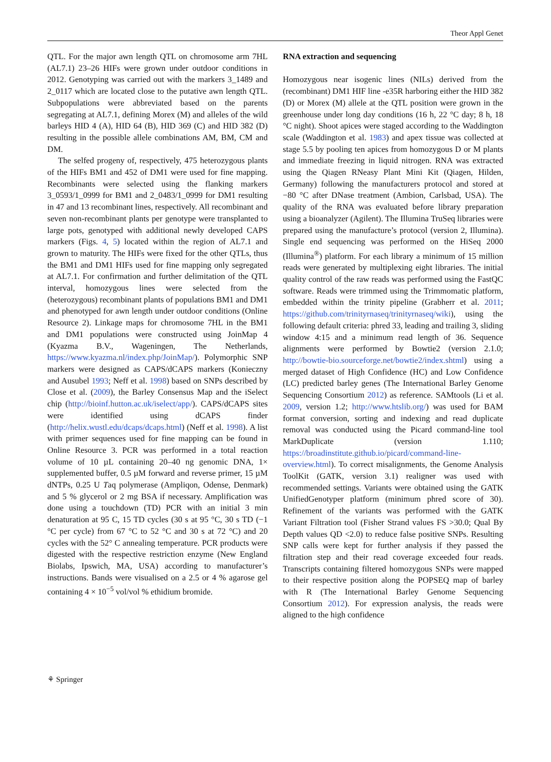Theor Appl Genet
QTL. For the major awn length QTL on chromosome arm 7HL (AL7.1) 23–26 HIFs were grown under outdoor conditions in 2012. Genotyping was carried out with the markers 3_1489 and 2_0117 which are located close to the putative awn length QTL. Subpopulations were abbreviated based on the parents segregating at AL7.1, defining Morex (M) and alleles of the wild barleys HID 4 (A), HID 64 (B), HID 369 (C) and HID 382 (D) resulting in the possible allele combinations AM, BM, CM and DM.
The selfed progeny of, respectively, 475 heterozygous plants of the HIFs BM1 and 452 of DM1 were used for fine mapping. Recombinants were selected using the flanking markers 3_0593/1_0999 for BM1 and 2_0483/1_0999 for DM1 resulting in 47 and 13 recombinant lines, respectively. All recombinant and seven non-recombinant plants per genotype were transplanted to large pots, genotyped with additional newly developed CAPS markers (Figs. 4, 5) located within the region of AL7.1 and grown to maturity. The HIFs were fixed for the other QTLs, thus the BM1 and DM1 HIFs used for fine mapping only segregated at AL7.1. For confirmation and further delimitation of the QTL interval, homozygous lines were selected from the (heterozygous) recombinant plants of populations BM1 and DM1 and phenotyped for awn length under outdoor conditions (Online Resource 2). Linkage maps for chromosome 7HL in the BM1 and DM1 populations were constructed using JoinMap 4 (Kyazma B.V., Wageningen, The Netherlands, https://www.kyazma.nl/index.php/JoinMap/). Polymorphic SNP markers were designed as CAPS/dCAPS markers (Konieczny and Ausubel 1993; Neff et al. 1998) based on SNPs described by Close et al. (2009), the Barley Consensus Map and the iSelect chip (http://bioinf.hutton.ac.uk/iselect/app/). CAPS/dCAPS sites were identified using dCAPS finder (http://helix.wustl.edu/dcaps/dcaps.html) (Neff et al. 1998). A list with primer sequences used for fine mapping can be found in Online Resource 3. PCR was performed in a total reaction volume of 10 µL containing 20–40 ng genomic DNA, 1× supplemented buffer, 0.5 µM forward and reverse primer, 15 µM dNTPs, 0.25 U Taq polymerase (Ampliqon, Odense, Denmark) and 5 % glycerol or 2 mg BSA if necessary. Amplification was done using a touchdown (TD) PCR with an initial 3 min denaturation at 95 C, 15 TD cycles (30 s at 95 °C, 30 s TD (−1 °C per cycle) from 67 °C to 52 °C and 30 s at 72 °C) and 20 cycles with the 52° C annealing temperature. PCR products were digested with the respective restriction enzyme (New England Biolabs, Ipswich, MA, USA) according to manufacturer’s instructions. Bands were visualised on a 2.5 or 4 % agarose gel containing 4 × 10<sup>−5</sup> vol/vol % ethidium bromide.
RNA extraction and sequencing
Homozygous near isogenic lines (NILs) derived from the (recombinant) DM1 HIF line -e35R harboring either the HID 382 (D) or Morex (M) allele at the QTL position were grown in the greenhouse under long day conditions (16 h, 22 °C day; 8 h, 18 °C night). Shoot apices were staged according to the Waddington scale (Waddington et al. 1983) and apex tissue was collected at stage 5.5 by pooling ten apices from homozygous D or M plants and immediate freezing in liquid nitrogen. RNA was extracted using the Qiagen RNeasy Plant Mini Kit (Qiagen, Hilden, Germany) following the manufacturers protocol and stored at −80 °C after DNase treatment (Ambion, Carlsbad, USA). The quality of the RNA was evaluated before library preparation using a bioanalyzer (Agilent). The Illumina TruSeq libraries were prepared using the manufacture’s protocol (version 2, Illumina). Single end sequencing was performed on the HiSeq 2000 (Illumina<sup>®</sup>) platform. For each library a minimum of 15 million reads were generated by multiplexing eight libraries. The initial quality control of the raw reads was performed using the FastQC software. Reads were trimmed using the Trimmomatic platform, embedded within the trinity pipeline (Grabherr et al. 2011; https://github.com/trinityrnaseq/trinityrnaseq/wiki), using the following default criteria: phred 33, leading and trailing 3, sliding window 4:15 and a minimum read length of 36. Sequence alignments were performed by Bowtie2 (version 2.1.0; http://bowtie-bio.sourceforge.net/bowtie2/index.shtml) using a merged dataset of High Confidence (HC) and Low Confidence (LC) predicted barley genes (The International Barley Genome Sequencing Consortium 2012) as reference. SAMtools (Li et al. 2009, version 1.2; http://www.htslib.org/) was used for BAM format conversion, sorting and indexing and read duplicate removal was conducted using the Picard command-line tool MarkDuplicate (version 1.110; https://broadinstitute.github.io/picard/command-line-overview.html). To correct misalignments, the Genome Analysis ToolKit (GATK, version 3.1) realigner was used with recommended settings. Variants were obtained using the GATK UnifiedGenotyper platform (minimum phred score of 30). Refinement of the variants was performed with the GATK Variant Filtration tool (Fisher Strand values FS >30.0; Qual By Depth values QD <2.0) to reduce false positive SNPs. Resulting SNP calls were kept for further analysis if they passed the filtration step and their read coverage exceeded four reads. Transcripts containing filtered homozygous SNPs were mapped to their respective position along the POPSEQ map of barley with R (The International Barley Genome Sequencing Consortium 2012). For expression analysis, the reads were aligned to the high confidence
⚘ Springer